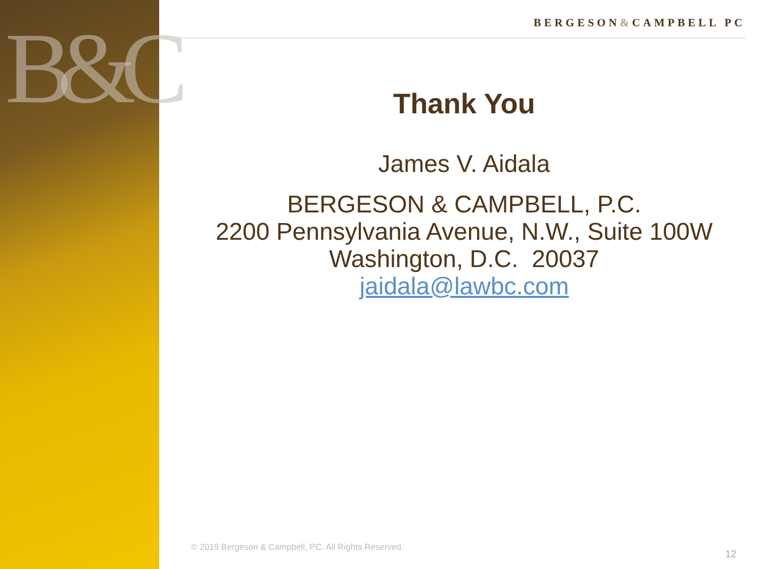B&C
BERGESON&CAMPBELL PC
Thank You
James V. Aidala
BERGESON & CAMPBELL, P.C.
2200 Pennsylvania Avenue, N.W., Suite 100W
Washington, D.C. 20037
jaidala@lawbc.com
© 2019 Bergeson & Campbell, PC. All Rights Reserved.
12